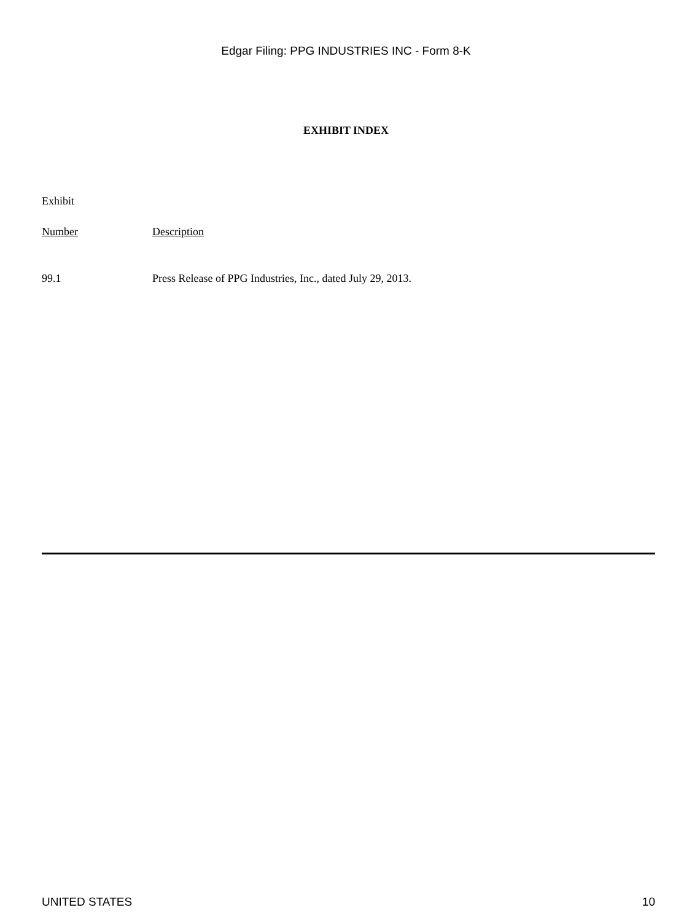Edgar Filing: PPG INDUSTRIES INC - Form 8-K
EXHIBIT INDEX
| Exhibit | |
| --- | --- |
| Number | Description |
| 99.1 | Press Release of PPG Industries, Inc., dated July 29, 2013. |
UNITED STATES 10